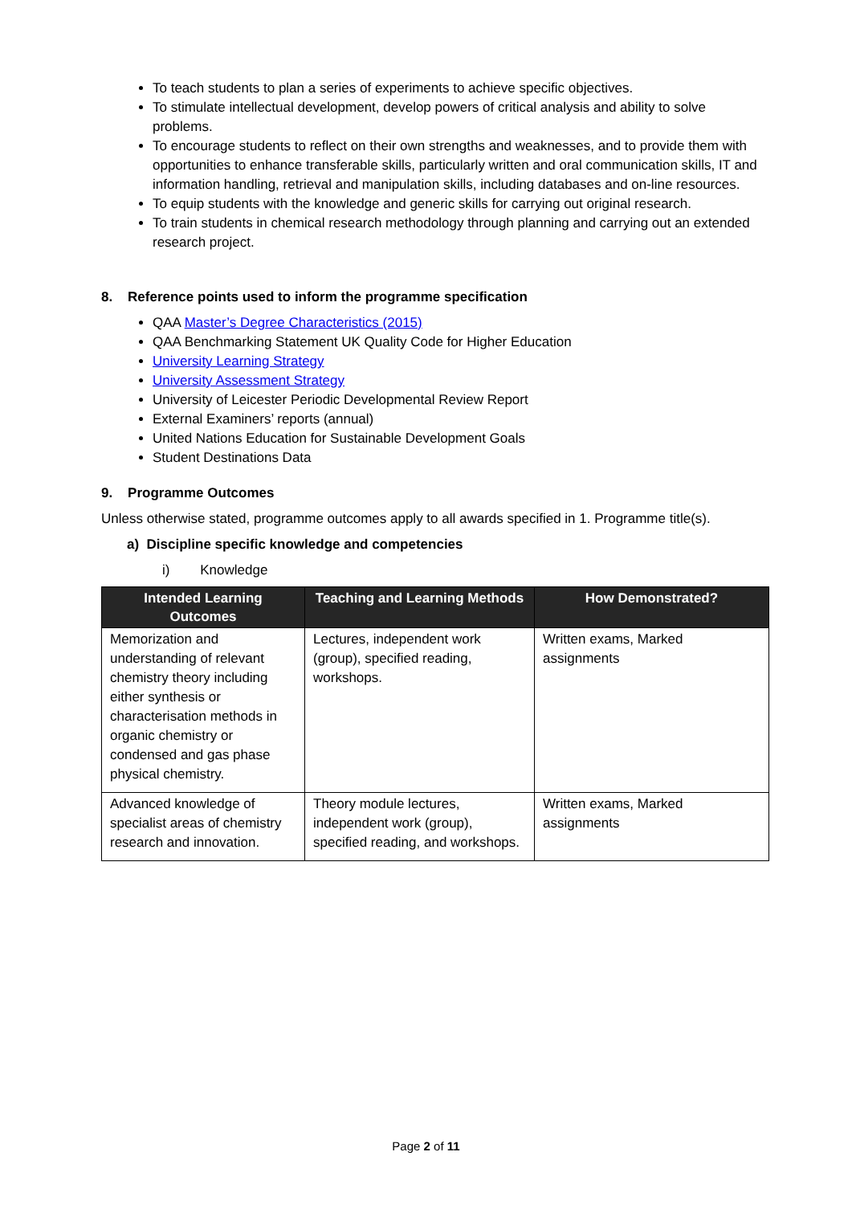To teach students to plan a series of experiments to achieve specific objectives.
To stimulate intellectual development, develop powers of critical analysis and ability to solve problems.
To encourage students to reflect on their own strengths and weaknesses, and to provide them with opportunities to enhance transferable skills, particularly written and oral communication skills, IT and information handling, retrieval and manipulation skills, including databases and on-line resources.
To equip students with the knowledge and generic skills for carrying out original research.
To train students in chemical research methodology through planning and carrying out an extended research project.
8. Reference points used to inform the programme specification
QAA Master’s Degree Characteristics (2015)
QAA Benchmarking Statement UK Quality Code for Higher Education
University Learning Strategy
University Assessment Strategy
University of Leicester Periodic Developmental Review Report
External Examiners’ reports (annual)
United Nations Education for Sustainable Development Goals
Student Destinations Data
9. Programme Outcomes
Unless otherwise stated, programme outcomes apply to all awards specified in 1. Programme title(s).
a) Discipline specific knowledge and competencies
i) Knowledge
| Intended Learning Outcomes | Teaching and Learning Methods | How Demonstrated? |
| --- | --- | --- |
| Memorization and understanding of relevant chemistry theory including either synthesis or characterisation methods in organic chemistry or condensed and gas phase physical chemistry. | Lectures, independent work (group), specified reading, workshops. | Written exams, Marked assignments |
| Advanced knowledge of specialist areas of chemistry research and innovation. | Theory module lectures, independent work (group), specified reading, and workshops. | Written exams, Marked assignments |
Page 2 of 11